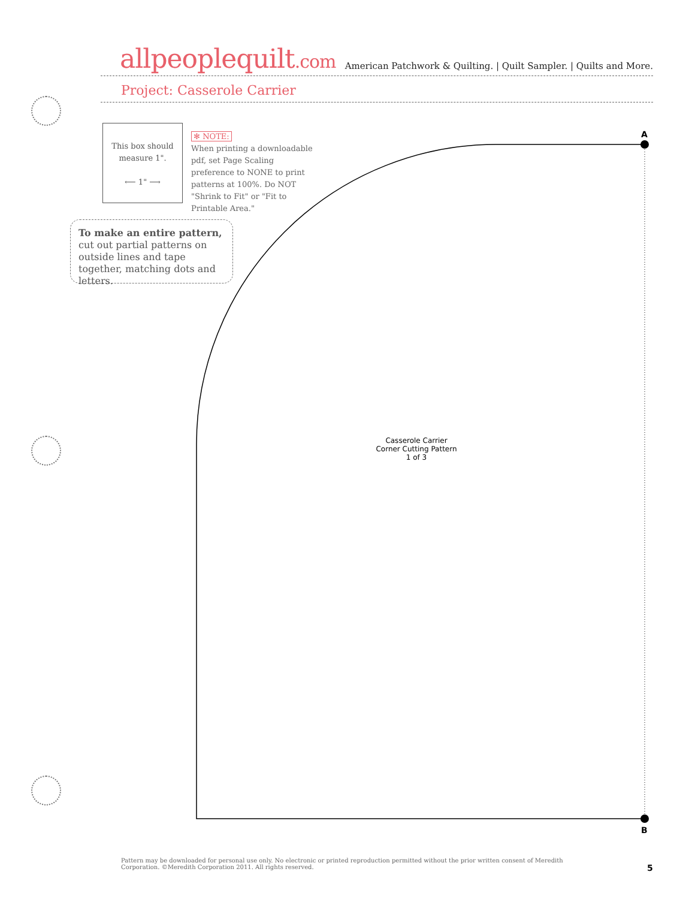allpeoplequilt.com
American Patchwork & Quilting. | Quilt Sampler. | Quilts and More.
Project: Casserole Carrier
This box should
measure 1".
⟵ 1" ⟶
✻ NOTE:
When printing a downloadable pdf, set Page Scaling preference to NONE to print patterns at 100%. Do NOT "Shrink to Fit" or "Fit to Printable Area."
To make an entire pattern, cut out partial patterns on outside lines and tape together, matching dots and letters.
A
B
Casserole Carrier
Corner Cutting Pattern
1 of 3
Pattern may be downloaded for personal use only. No electronic or printed reproduction permitted without the prior written consent of Meredith Corporation. ©Meredith Corporation 2011. All rights reserved.
5